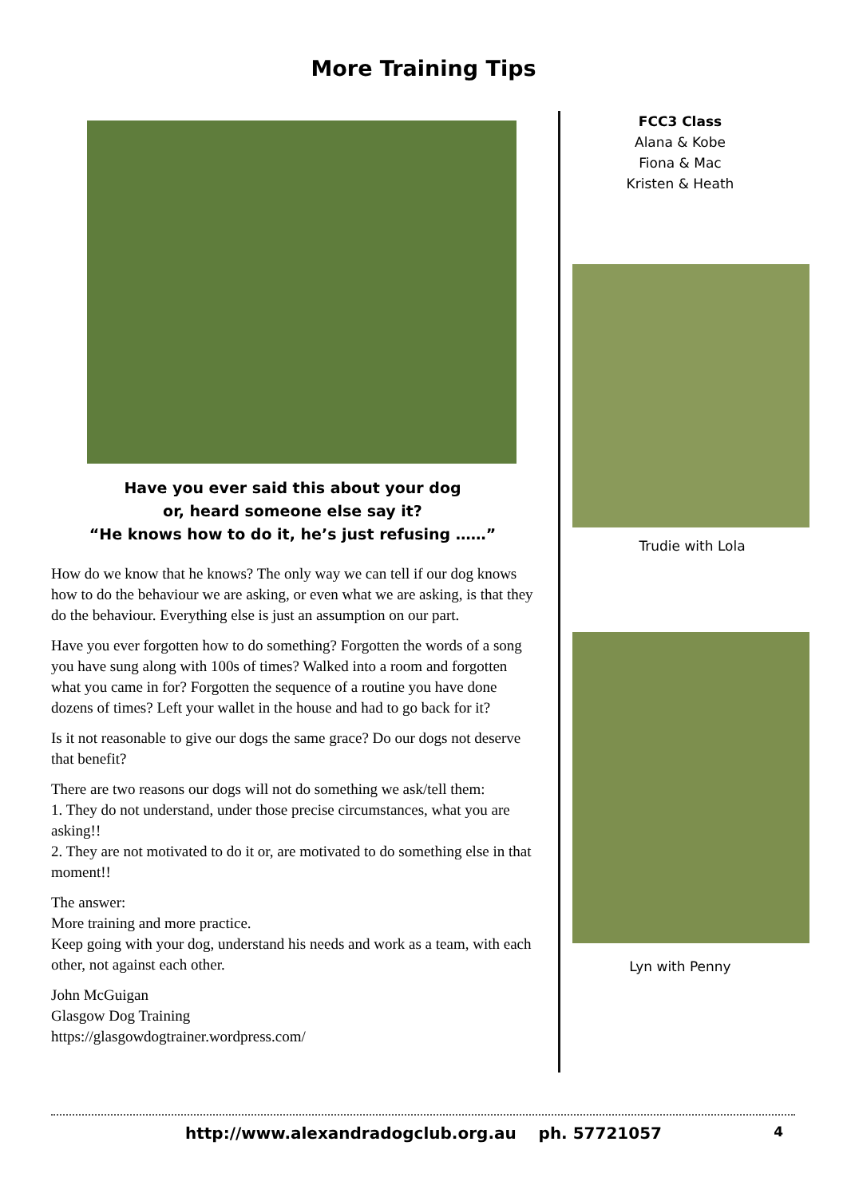More Training Tips
Have you ever said this about your dog
or, heard someone else say it?
“He knows how to do it, he’s just refusing ……”
How do we know that he knows? The only way we can tell if our dog knows how to do the behaviour we are asking, or even what we are asking, is that they do the behaviour. Everything else is just an assumption on our part.
Have you ever forgotten how to do something? Forgotten the words of a song you have sung along with 100s of times? Walked into a room and forgotten what you came in for? Forgotten the sequence of a routine you have done dozens of times? Left your wallet in the house and had to go back for it?
Is it not reasonable to give our dogs the same grace? Do our dogs not deserve that benefit?
There are two reasons our dogs will not do something we ask/tell them:
1. They do not understand, under those precise circumstances, what you are asking!!
2. They are not motivated to do it or, are motivated to do something else in that moment!!
The answer:
More training and more practice.
Keep going with your dog, understand his needs and work as a team, with each other, not against each other.
John McGuigan
Glasgow Dog Training
https://glasgowdogtrainer.wordpress.com/
FCC3 Class
Alana & Kobe
Fiona & Mac
Kristen & Heath
Trudie with Lola
Lyn with Penny
http://www.alexandradogclub.org.au ph. 57721057 4